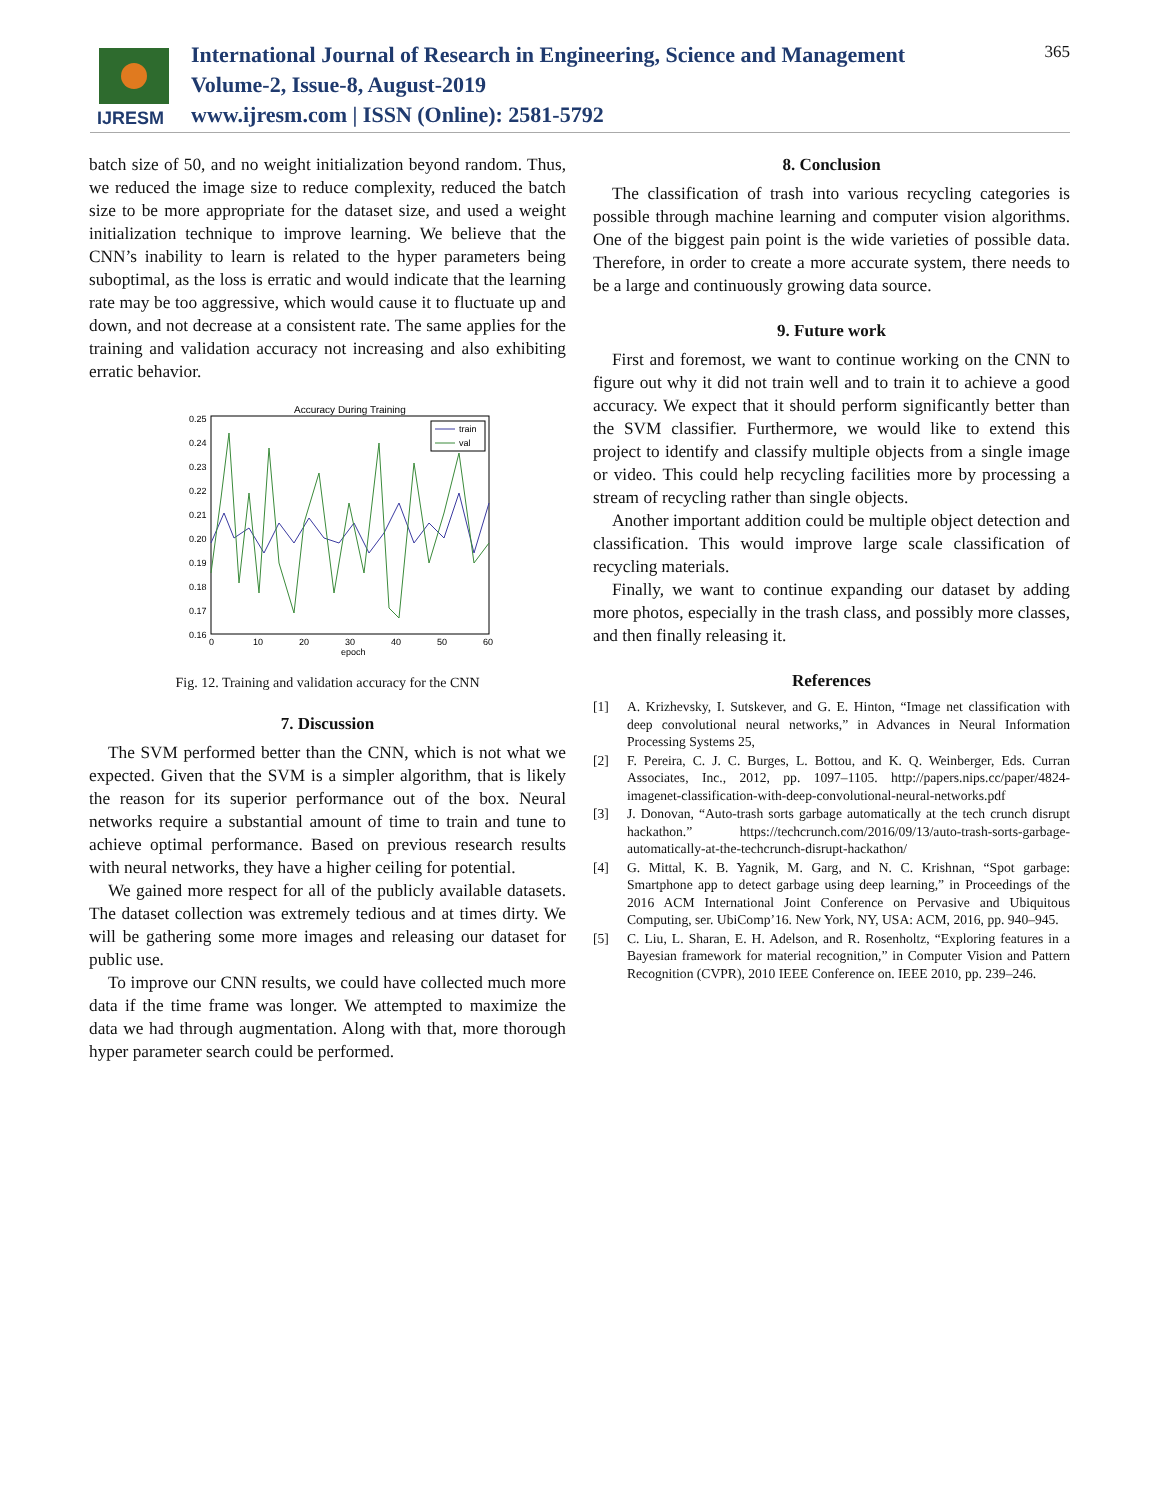IJRESM
International Journal of Research in Engineering, Science and Management
Volume-2, Issue-8, August-2019
www.ijresm.com | ISSN (Online): 2581-5792
365
batch size of 50, and no weight initialization beyond random. Thus, we reduced the image size to reduce complexity, reduced the batch size to be more appropriate for the dataset size, and used a weight initialization technique to improve learning. We believe that the CNN’s inability to learn is related to the hyper parameters being suboptimal, as the loss is erratic and would indicate that the learning rate may be too aggressive, which would cause it to fluctuate up and down, and not decrease at a consistent rate. The same applies for the training and validation accuracy not increasing and also exhibiting erratic behavior.
Accuracy During Training
0.25
0.24
0.23
0.22
0.21
0.20
0.19
0.18
0.17
0.16
0
10
20
30
40
50
60
epoch
train
val
Fig. 12. Training and validation accuracy for the CNN
7. Discussion
The SVM performed better than the CNN, which is not what we expected. Given that the SVM is a simpler algorithm, that is likely the reason for its superior performance out of the box. Neural networks require a substantial amount of time to train and tune to achieve optimal performance. Based on previous research results with neural networks, they have a higher ceiling for potential.
We gained more respect for all of the publicly available datasets. The dataset collection was extremely tedious and at times dirty. We will be gathering some more images and releasing our dataset for public use.
To improve our CNN results, we could have collected much more data if the time frame was longer. We attempted to maximize the data we had through augmentation. Along with that, more thorough hyper parameter search could be performed.
8. Conclusion
The classification of trash into various recycling categories is possible through machine learning and computer vision algorithms. One of the biggest pain point is the wide varieties of possible data. Therefore, in order to create a more accurate system, there needs to be a large and continuously growing data source.
9. Future work
First and foremost, we want to continue working on the CNN to figure out why it did not train well and to train it to achieve a good accuracy. We expect that it should perform significantly better than the SVM classifier. Furthermore, we would like to extend this project to identify and classify multiple objects from a single image or video. This could help recycling facilities more by processing a stream of recycling rather than single objects.
Another important addition could be multiple object detection and classification. This would improve large scale classification of recycling materials.
Finally, we want to continue expanding our dataset by adding more photos, especially in the trash class, and possibly more classes, and then finally releasing it.
References
[1] A. Krizhevsky, I. Sutskever, and G. E. Hinton, “Image net classification with deep convolutional neural networks,” in Advances in Neural Information Processing Systems 25,
[2] F. Pereira, C. J. C. Burges, L. Bottou, and K. Q. Weinberger, Eds. Curran Associates, Inc., 2012, pp. 1097–1105. http://papers.nips.cc/paper/4824-imagenet-classification-with-deep-convolutional-neural-networks.pdf
[3] J. Donovan, “Auto-trash sorts garbage automatically at the tech crunch disrupt hackathon.” https://techcrunch.com/2016/09/13/auto-trash-sorts-garbage-automatically-at-the-techcrunch-disrupt-hackathon/
[4] G. Mittal, K. B. Yagnik, M. Garg, and N. C. Krishnan, “Spot garbage: Smartphone app to detect garbage using deep learning,” in Proceedings of the 2016 ACM International Joint Conference on Pervasive and Ubiquitous Computing, ser. UbiComp’16. New York, NY, USA: ACM, 2016, pp. 940–945.
[5] C. Liu, L. Sharan, E. H. Adelson, and R. Rosenholtz, “Exploring features in a Bayesian framework for material recognition,” in Computer Vision and Pattern Recognition (CVPR), 2010 IEEE Conference on. IEEE 2010, pp. 239–246.